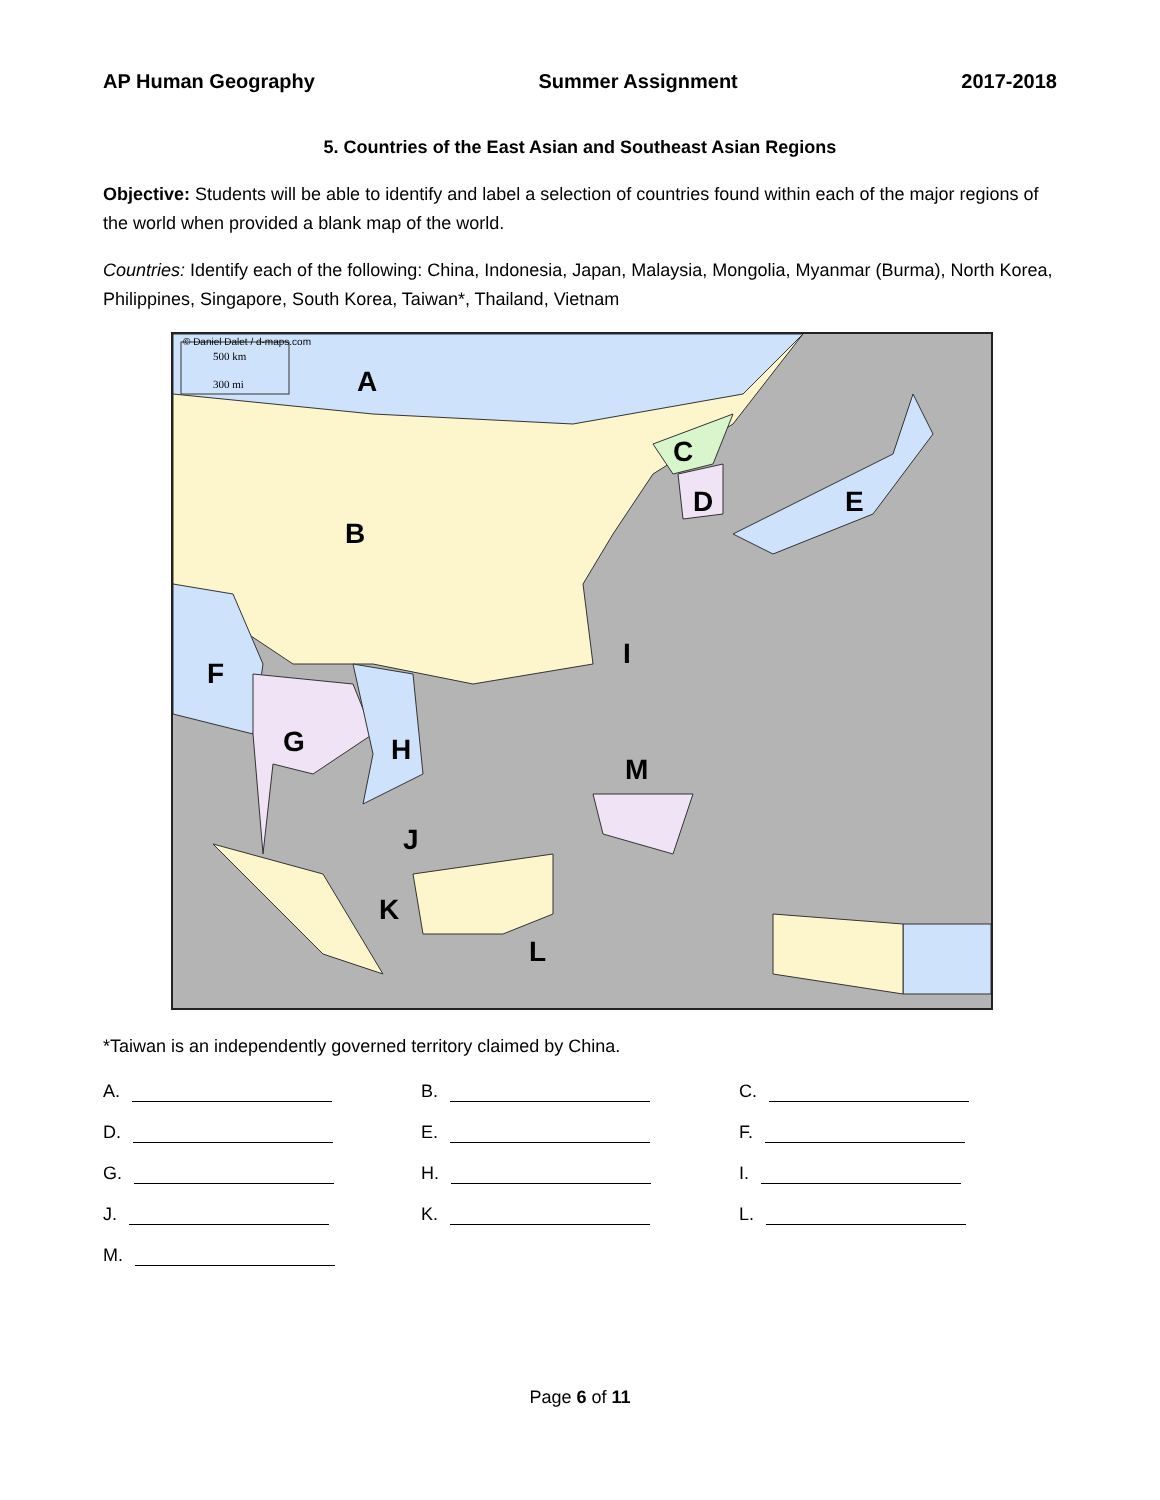AP Human Geography Summer Assignment 2017-2018
5. Countries of the East Asian and Southeast Asian Regions
Objective: Students will be able to identify and label a selection of countries found within each of the major regions of the world when provided a blank map of the world.
Countries: Identify each of the following: China, Indonesia, Japan, Malaysia, Mongolia, Myanmar (Burma), North Korea, Philippines, Singapore, South Korea, Taiwan*, Thailand, Vietnam
© Daniel Dalet / d-maps.com
500 km
300 mi A
B
C
D E
F
G H
I
J
K
L
M
*Taiwan is an independently governed territory claimed by China.
A. B. C.
D. E. F.
G. H. I.
J. K. L.
M.
Page 6 of 11